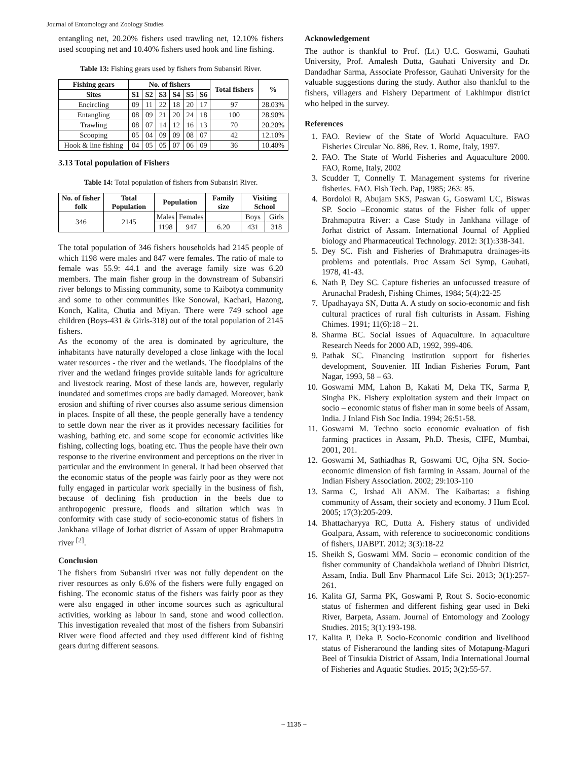Journal of Entomology and Zoology Studies
entangling net, 20.20% fishers used trawling net, 12.10% fishers used scooping net and 10.40% fishers used hook and line fishing.
Table 13: Fishing gears used by fishers from Subansiri River.
| Fishing gears | No. of fishers | | | | | | Total fishers | % |
| --- | --- | --- | --- | --- | --- | --- | --- | --- |
| Sites | S1 | S2 | S3 | S4 | S5 | S6 | | |
| Encircling | 09 | 11 | 22 | 18 | 20 | 17 | 97 | 28.03% |
| Entangling | 08 | 09 | 21 | 20 | 24 | 18 | 100 | 28.90% |
| Trawling | 08 | 07 | 14 | 12 | 16 | 13 | 70 | 20.20% |
| Scooping | 05 | 04 | 09 | 09 | 08 | 07 | 42 | 12.10% |
| Hook & line fishing | 04 | 05 | 05 | 07 | 06 | 09 | 36 | 10.40% |
3.13 Total population of Fishers
Table 14: Total population of fishers from Subansiri River.
| No. of fisher folk | Total Population | Population | | Family size | Visiting School | |
| --- | --- | --- | --- | --- | --- | --- |
| 346 | 2145 | Males | Females | | Boys | Girls |
| | | 1198 | 947 | 6.20 | 431 | 318 |
The total population of 346 fishers households had 2145 people of which 1198 were males and 847 were females. The ratio of male to female was 55.9: 44.1 and the average family size was 6.20 members. The main fisher group in the downstream of Subansiri river belongs to Missing community, some to Kaibotya community and some to other communities like Sonowal, Kachari, Hazong, Konch, Kalita, Chutia and Miyan. There were 749 school age children (Boys-431 & Girls-318) out of the total population of 2145 fishers.
As the economy of the area is dominated by agriculture, the inhabitants have naturally developed a close linkage with the local water resources - the river and the wetlands. The floodplains of the river and the wetland fringes provide suitable lands for agriculture and livestock rearing. Most of these lands are, however, regularly inundated and sometimes crops are badly damaged. Moreover, bank erosion and shifting of river courses also assume serious dimension in places. Inspite of all these, the people generally have a tendency to settle down near the river as it provides necessary facilities for washing, bathing etc. and some scope for economic activities like fishing, collecting logs, boating etc. Thus the people have their own response to the riverine environment and perceptions on the river in particular and the environment in general. It had been observed that the economic status of the people was fairly poor as they were not fully engaged in particular work specially in the business of fish, because of declining fish production in the beels due to anthropogenic pressure, floods and siltation which was in conformity with case study of socio-economic status of fishers in Jankhana village of Jorhat district of Assam of upper Brahmaputra river <sup>[2]</sup>.
Conclusion
The fishers from Subansiri river was not fully dependent on the river resources as only 6.6% of the fishers were fully engaged on fishing. The economic status of the fishers was fairly poor as they were also engaged in other income sources such as agricultural activities, working as labour in sand, stone and wood collection. This investigation revealed that most of the fishers from Subansiri River were flood affected and they used different kind of fishing gears during different seasons.
Acknowledgement
The author is thankful to Prof. (Lt.) U.C. Goswami, Gauhati University, Prof. Amalesh Dutta, Gauhati University and Dr. Dandadhar Sarma, Associate Professor, Gauhati University for the valuable suggestions during the study. Author also thankful to the fishers, villagers and Fishery Department of Lakhimpur district who helped in the survey.
References
1. FAO. Review of the State of World Aquaculture. FAO Fisheries Circular No. 886, Rev. 1. Rome, Italy, 1997.
2. FAO. The State of World Fisheries and Aquaculture 2000. FAO, Rome, Italy, 2002
3. Scudder T, Connelly T. Management systems for riverine fisheries. FAO. Fish Tech. Pap, 1985; 263: 85.
4. Bordoloi R, Abujam SKS, Paswan G, Goswami UC, Biswas SP. Socio –Economic status of the Fisher folk of upper Brahmaputra River: a Case Study in Jankhana village of Jorhat district of Assam. International Journal of Applied biology and Pharmaceutical Technology. 2012: 3(1):338-341.
5. Dey SC. Fish and Fisheries of Brahmaputra drainages-its problems and potentials. Proc Assam Sci Symp, Gauhati, 1978, 41-43.
6. Nath P, Dey SC. Capture fisheries an unfocussed treasure of Arunachal Pradesh, Fishing Chimes, 1984; 5(4):22-25
7. Upadhayaya SN, Dutta A. A study on socio-economic and fish cultural practices of rural fish culturists in Assam. Fishing Chimes. 1991; 11(6):18 – 21.
8. Sharma BC. Social issues of Aquaculture. In aquaculture Research Needs for 2000 AD, 1992, 399-406.
9. Pathak SC. Financing institution support for fisheries development, Souvenier. III Indian Fisheries Forum, Pant Nagar, 1993, 58 – 63.
10. Goswami MM, Lahon B, Kakati M, Deka TK, Sarma P, Singha PK. Fishery exploitation system and their impact on socio – economic status of fisher man in some beels of Assam, India. J Inland Fish Soc India. 1994; 26:51-58.
11. Goswami M. Techno socio economic evaluation of fish farming practices in Assam, Ph.D. Thesis, CIFE, Mumbai, 2001, 201.
12. Goswami M, Sathiadhas R, Goswami UC, Ojha SN. Socio-economic dimension of fish farming in Assam. Journal of the Indian Fishery Association. 2002; 29:103-110
13. Sarma C, Irshad Ali ANM. The Kaibartas: a fishing community of Assam, their society and economy. J Hum Ecol. 2005; 17(3):205-209.
14. Bhattacharyya RC, Dutta A. Fishery status of undivided Goalpara, Assam, with reference to socioeconomic conditions of fishers, IJABPT. 2012; 3(3):18-22
15. Sheikh S, Goswami MM. Socio – economic condition of the fisher community of Chandakhola wetland of Dhubri District, Assam, India. Bull Env Pharmacol Life Sci. 2013; 3(1):257-261.
16. Kalita GJ, Sarma PK, Goswami P, Rout S. Socio-economic status of fishermen and different fishing gear used in Beki River, Barpeta, Assam. Journal of Entomology and Zoology Studies. 2015; 3(1):193-198.
17. Kalita P, Deka P. Socio-Economic condition and livelihood status of Fisheraround the landing sites of Motapung-Maguri Beel of Tinsukia District of Assam, India International Journal of Fisheries and Aquatic Studies. 2015; 3(2):55-57.
~ 1135 ~